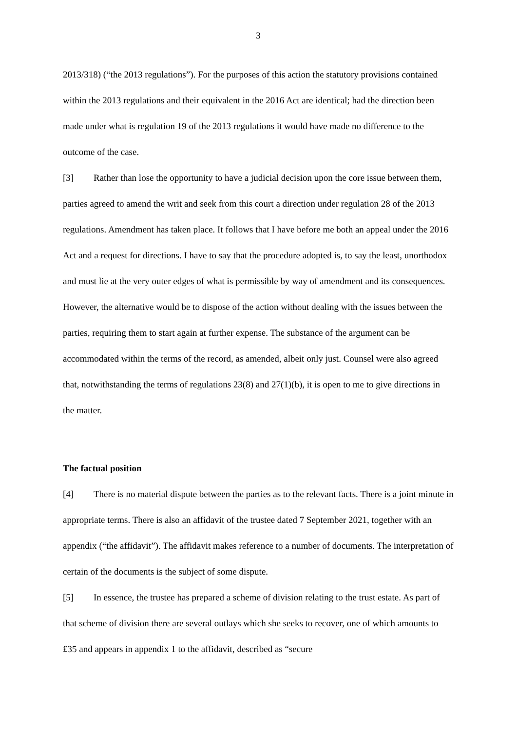3
2013/318) (“the 2013 regulations”). For the purposes of this action the statutory provisions contained within the 2013 regulations and their equivalent in the 2016 Act are identical; had the direction been made under what is regulation 19 of the 2013 regulations it would have made no difference to the outcome of the case.
[3] Rather than lose the opportunity to have a judicial decision upon the core issue between them, parties agreed to amend the writ and seek from this court a direction under regulation 28 of the 2013 regulations. Amendment has taken place. It follows that I have before me both an appeal under the 2016 Act and a request for directions. I have to say that the procedure adopted is, to say the least, unorthodox and must lie at the very outer edges of what is permissible by way of amendment and its consequences. However, the alternative would be to dispose of the action without dealing with the issues between the parties, requiring them to start again at further expense. The substance of the argument can be accommodated within the terms of the record, as amended, albeit only just. Counsel were also agreed that, notwithstanding the terms of regulations 23(8) and 27(1)(b), it is open to me to give directions in the matter.
The factual position
[4] There is no material dispute between the parties as to the relevant facts. There is a joint minute in appropriate terms. There is also an affidavit of the trustee dated 7 September 2021, together with an appendix (“the affidavit”). The affidavit makes reference to a number of documents. The interpretation of certain of the documents is the subject of some dispute.
[5] In essence, the trustee has prepared a scheme of division relating to the trust estate. As part of that scheme of division there are several outlays which she seeks to recover, one of which amounts to £35 and appears in appendix 1 to the affidavit, described as “secure